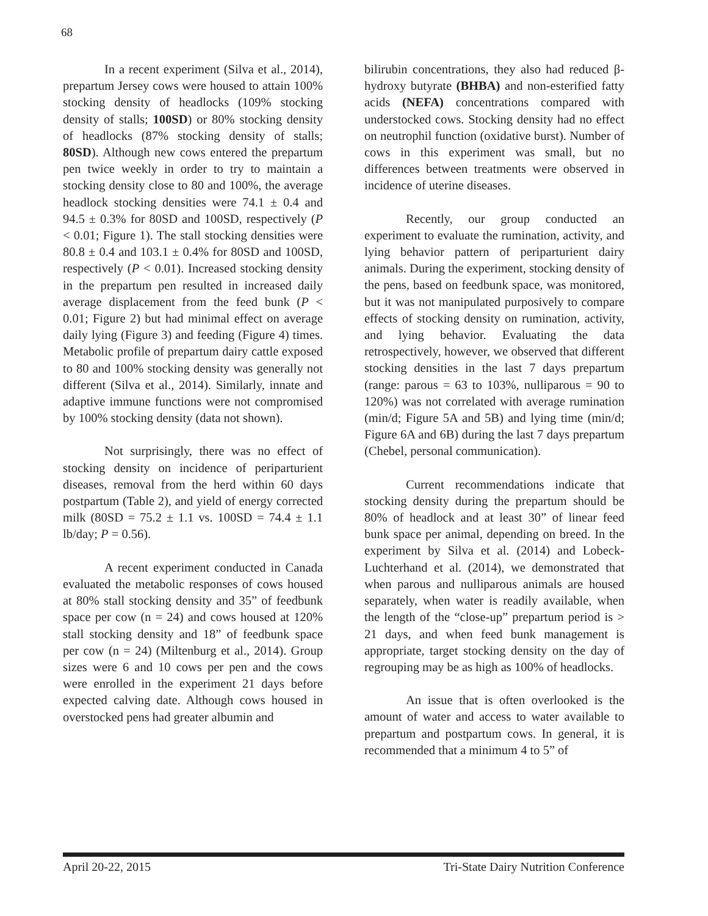68
In a recent experiment (Silva et al., 2014), prepartum Jersey cows were housed to attain 100% stocking density of headlocks (109% stocking density of stalls; 100SD) or 80% stocking density of headlocks (87% stocking density of stalls; 80SD). Although new cows entered the prepartum pen twice weekly in order to try to maintain a stocking density close to 80 and 100%, the average headlock stocking densities were 74.1 ± 0.4 and 94.5 ± 0.3% for 80SD and 100SD, respectively (P < 0.01; Figure 1). The stall stocking densities were 80.8 ± 0.4 and 103.1 ± 0.4% for 80SD and 100SD, respectively (P < 0.01). Increased stocking density in the prepartum pen resulted in increased daily average displacement from the feed bunk (P < 0.01; Figure 2) but had minimal effect on average daily lying (Figure 3) and feeding (Figure 4) times. Metabolic profile of prepartum dairy cattle exposed to 80 and 100% stocking density was generally not different (Silva et al., 2014). Similarly, innate and adaptive immune functions were not compromised by 100% stocking density (data not shown).
Not surprisingly, there was no effect of stocking density on incidence of periparturient diseases, removal from the herd within 60 days postpartum (Table 2), and yield of energy corrected milk (80SD = 75.2 ± 1.1 vs. 100SD = 74.4 ± 1.1 lb/day; P = 0.56).
A recent experiment conducted in Canada evaluated the metabolic responses of cows housed at 80% stall stocking density and 35” of feedbunk space per cow (n = 24) and cows housed at 120% stall stocking density and 18” of feedbunk space per cow (n = 24) (Miltenburg et al., 2014). Group sizes were 6 and 10 cows per pen and the cows were enrolled in the experiment 21 days before expected calving date. Although cows housed in overstocked pens had greater albumin and
bilirubin concentrations, they also had reduced β-hydroxy butyrate (BHBA) and non-esterified fatty acids (NEFA) concentrations compared with understocked cows. Stocking density had no effect on neutrophil function (oxidative burst). Number of cows in this experiment was small, but no differences between treatments were observed in incidence of uterine diseases.
Recently, our group conducted an experiment to evaluate the rumination, activity, and lying behavior pattern of periparturient dairy animals. During the experiment, stocking density of the pens, based on feedbunk space, was monitored, but it was not manipulated purposively to compare effects of stocking density on rumination, activity, and lying behavior. Evaluating the data retrospectively, however, we observed that different stocking densities in the last 7 days prepartum (range: parous = 63 to 103%, nulliparous = 90 to 120%) was not correlated with average rumination (min/d; Figure 5A and 5B) and lying time (min/d; Figure 6A and 6B) during the last 7 days prepartum (Chebel, personal communication).
Current recommendations indicate that stocking density during the prepartum should be 80% of headlock and at least 30” of linear feed bunk space per animal, depending on breed. In the experiment by Silva et al. (2014) and Lobeck-Luchterhand et al. (2014), we demonstrated that when parous and nulliparous animals are housed separately, when water is readily available, when the length of the “close-up” prepartum period is > 21 days, and when feed bunk management is appropriate, target stocking density on the day of regrouping may be as high as 100% of headlocks.
An issue that is often overlooked is the amount of water and access to water available to prepartum and postpartum cows. In general, it is recommended that a minimum 4 to 5” of
April 20-22, 2015 Tri-State Dairy Nutrition Conference